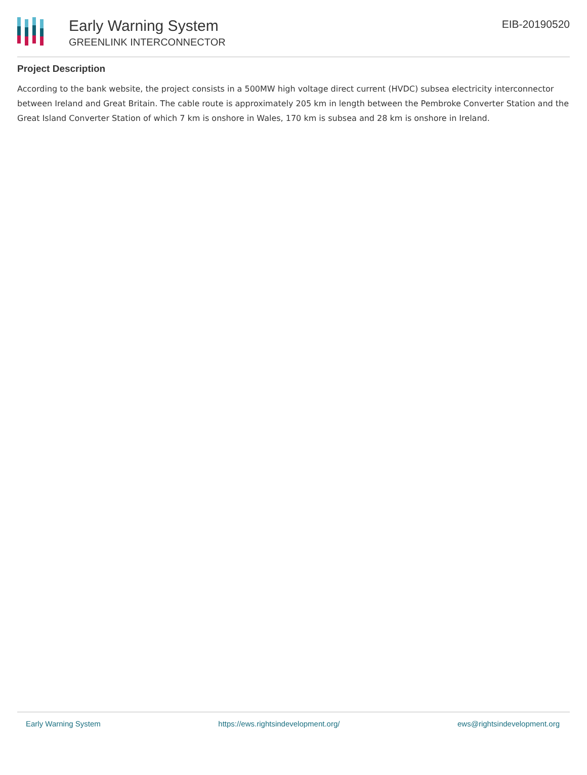Early Warning System
GREENLINK INTERCONNECTOR
EIB-20190520
Project Description
According to the bank website, the project consists in a 500MW high voltage direct current (HVDC) subsea electricity interconnector between Ireland and Great Britain. The cable route is approximately 205 km in length between the Pembroke Converter Station and the Great Island Converter Station of which 7 km is onshore in Wales, 170 km is subsea and 28 km is onshore in Ireland.
Early Warning System https://ews.rightsindevelopment.org/ ews@rightsindevelopment.org